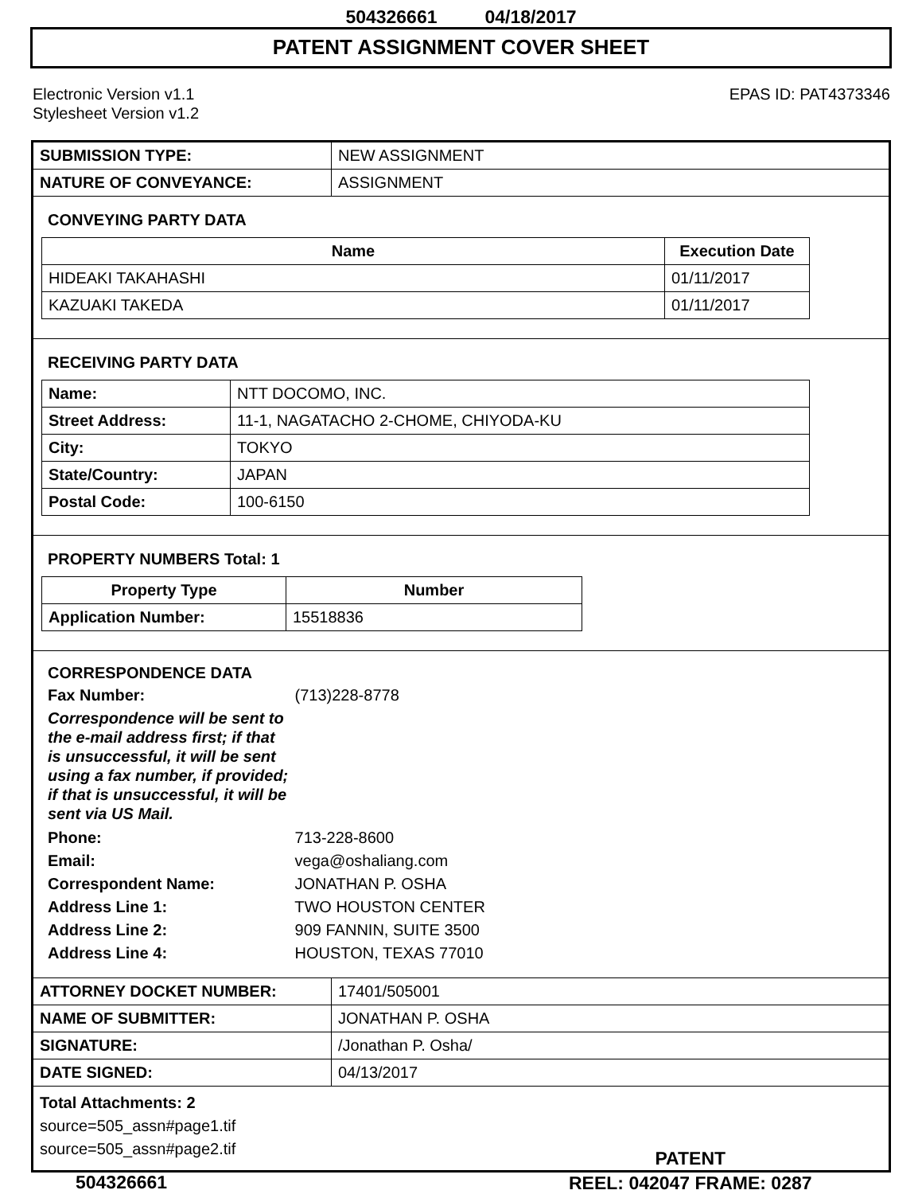504326661 04/18/2017
PATENT ASSIGNMENT COVER SHEET
Electronic Version v1.1
Stylesheet Version v1.2
EPAS ID: PAT4373346
| SUBMISSION TYPE: | NEW ASSIGNMENT |
| NATURE OF CONVEYANCE: | ASSIGNMENT |
CONVEYING PARTY DATA
| Name | Execution Date |
| --- | --- |
| HIDEAKI TAKAHASHI | 01/11/2017 |
| KAZUAKI TAKEDA | 01/11/2017 |
RECEIVING PARTY DATA
| Name: | NTT DOCOMO, INC. |
| Street Address: | 11-1, NAGATACHO 2-CHOME, CHIYODA-KU |
| City: | TOKYO |
| State/Country: | JAPAN |
| Postal Code: | 100-6150 |
PROPERTY NUMBERS Total: 1
| Property Type | Number |
| --- | --- |
| Application Number: | 15518836 |
CORRESPONDENCE DATA
Fax Number: (713)228-8778
Correspondence will be sent to the e-mail address first; if that is unsuccessful, it will be sent using a fax number, if provided; if that is unsuccessful, it will be sent via US Mail.
Phone: 713-228-8600
Email: vega@oshaliang.com
Correspondent Name: JONATHAN P. OSHA
Address Line 1: TWO HOUSTON CENTER
Address Line 2: 909 FANNIN, SUITE 3500
Address Line 4: HOUSTON, TEXAS 77010
| ATTORNEY DOCKET NUMBER: | 17401/505001 |
| NAME OF SUBMITTER: | JONATHAN P. OSHA |
| SIGNATURE: | /Jonathan P. Osha/ |
| DATE SIGNED: | 04/13/2017 |
Total Attachments: 2
source=505_assn#page1.tif
source=505_assn#page2.tif
504326661
PATENT
REEL: 042047 FRAME: 0287